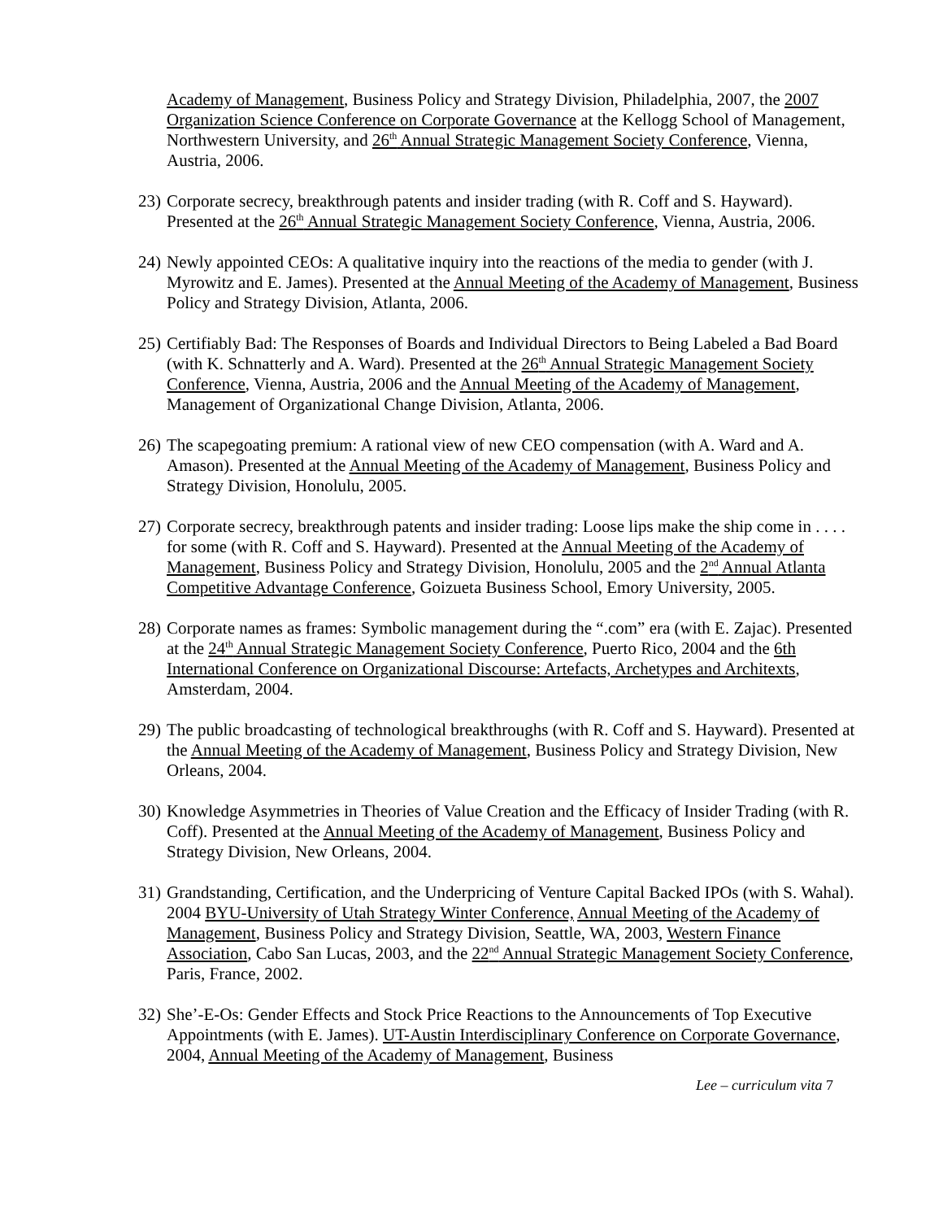Academy of Management, Business Policy and Strategy Division, Philadelphia, 2007, the 2007 Organization Science Conference on Corporate Governance at the Kellogg School of Management, Northwestern University, and 26<sup>th</sup> Annual Strategic Management Society Conference, Vienna, Austria, 2006.
23) Corporate secrecy, breakthrough patents and insider trading (with R. Coff and S. Hayward). Presented at the 26<sup>th</sup> Annual Strategic Management Society Conference, Vienna, Austria, 2006.
24) Newly appointed CEOs: A qualitative inquiry into the reactions of the media to gender (with J. Myrowitz and E. James). Presented at the Annual Meeting of the Academy of Management, Business Policy and Strategy Division, Atlanta, 2006.
25) Certifiably Bad: The Responses of Boards and Individual Directors to Being Labeled a Bad Board (with K. Schnatterly and A. Ward). Presented at the 26<sup>th</sup> Annual Strategic Management Society Conference, Vienna, Austria, 2006 and the Annual Meeting of the Academy of Management, Management of Organizational Change Division, Atlanta, 2006.
26) The scapegoating premium: A rational view of new CEO compensation (with A. Ward and A. Amason). Presented at the Annual Meeting of the Academy of Management, Business Policy and Strategy Division, Honolulu, 2005.
27) Corporate secrecy, breakthrough patents and insider trading: Loose lips make the ship come in . . . . for some (with R. Coff and S. Hayward). Presented at the Annual Meeting of the Academy of Management, Business Policy and Strategy Division, Honolulu, 2005 and the 2<sup>nd</sup> Annual Atlanta Competitive Advantage Conference, Goizueta Business School, Emory University, 2005.
28) Corporate names as frames: Symbolic management during the “.com” era (with E. Zajac). Presented at the 24<sup>th</sup> Annual Strategic Management Society Conference, Puerto Rico, 2004 and the 6th International Conference on Organizational Discourse: Artefacts, Archetypes and Architexts, Amsterdam, 2004.
29) The public broadcasting of technological breakthroughs (with R. Coff and S. Hayward). Presented at the Annual Meeting of the Academy of Management, Business Policy and Strategy Division, New Orleans, 2004.
30) Knowledge Asymmetries in Theories of Value Creation and the Efficacy of Insider Trading (with R. Coff). Presented at the Annual Meeting of the Academy of Management, Business Policy and Strategy Division, New Orleans, 2004.
31) Grandstanding, Certification, and the Underpricing of Venture Capital Backed IPOs (with S. Wahal). 2004 BYU-University of Utah Strategy Winter Conference, Annual Meeting of the Academy of Management, Business Policy and Strategy Division, Seattle, WA, 2003, Western Finance Association, Cabo San Lucas, 2003, and the 22<sup>nd</sup> Annual Strategic Management Society Conference, Paris, France, 2002.
32) She’-E-Os: Gender Effects and Stock Price Reactions to the Announcements of Top Executive Appointments (with E. James). UT-Austin Interdisciplinary Conference on Corporate Governance, 2004, Annual Meeting of the Academy of Management, Business
Lee – curriculum vita 7